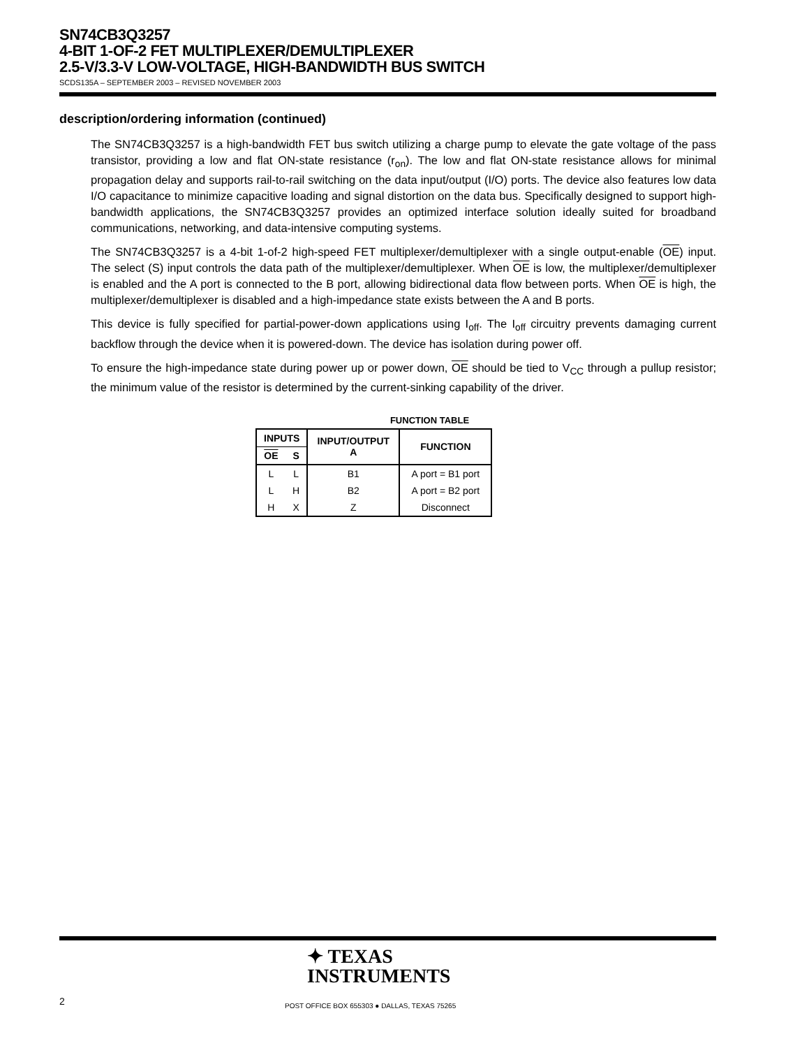SN74CB3Q3257
4-BIT 1-OF-2 FET MULTIPLEXER/DEMULTIPLEXER
2.5-V/3.3-V LOW-VOLTAGE, HIGH-BANDWIDTH BUS SWITCH
SCDS135A – SEPTEMBER 2003 – REVISED NOVEMBER 2003
description/ordering information (continued)
The SN74CB3Q3257 is a high-bandwidth FET bus switch utilizing a charge pump to elevate the gate voltage of the pass transistor, providing a low and flat ON-state resistance (r<sub>on</sub>). The low and flat ON-state resistance allows for minimal propagation delay and supports rail-to-rail switching on the data input/output (I/O) ports. The device also features low data I/O capacitance to minimize capacitive loading and signal distortion on the data bus. Specifically designed to support high-bandwidth applications, the SN74CB3Q3257 provides an optimized interface solution ideally suited for broadband communications, networking, and data-intensive computing systems.
The SN74CB3Q3257 is a 4-bit 1-of-2 high-speed FET multiplexer/demultiplexer with a single output-enable (OE) input. The select (S) input controls the data path of the multiplexer/demultiplexer. When OE is low, the multiplexer/demultiplexer is enabled and the A port is connected to the B port, allowing bidirectional data flow between ports. When OE is high, the multiplexer/demultiplexer is disabled and a high-impedance state exists between the A and B ports.
This device is fully specified for partial-power-down applications using I<sub>off</sub>. The I<sub>off</sub> circuitry prevents damaging current backflow through the device when it is powered-down. The device has isolation during power off.
To ensure the high-impedance state during power up or power down, OE should be tied to V<sub>CC</sub> through a pullup resistor; the minimum value of the resistor is determined by the current-sinking capability of the driver.
FUNCTION TABLE
| INPUTS | | INPUT/OUTPUT A | FUNCTION |
| --- | --- | --- | --- |
| OE | S | | |
| L | L | B1 | A port = B1 port |
| L | H | B2 | A port = B2 port |
| H | X | Z | Disconnect |
✦ TEXAS
INSTRUMENTS
2
POST OFFICE BOX 655303 ● DALLAS, TEXAS 75265